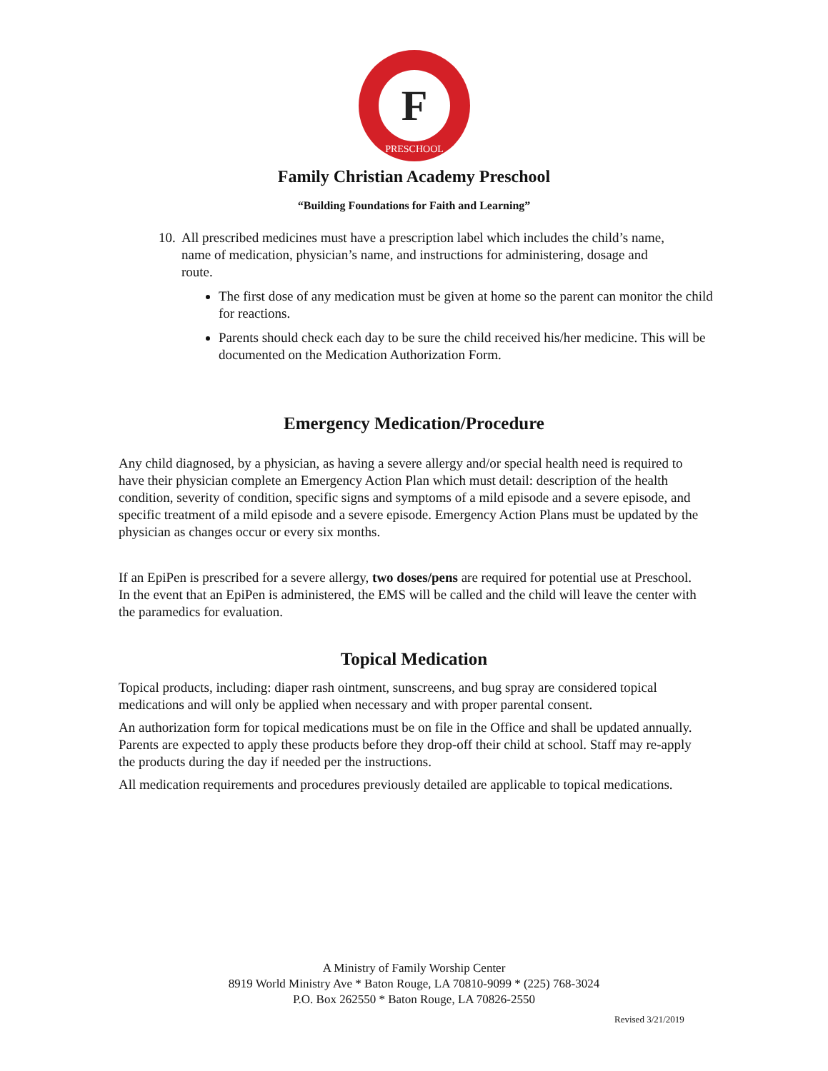F
PRESCHOOL
Family Christian Academy Preschool
“Building Foundations for Faith and Learning”
10.
All prescribed medicines must have a prescription label which includes the child’s name, name of medication, physician’s name, and instructions for administering, dosage and route.
The first dose of any medication must be given at home so the parent can monitor the child for reactions.
Parents should check each day to be sure the child received his/her medicine. This will be documented on the Medication Authorization Form.
Emergency Medication/Procedure
Any child diagnosed, by a physician, as having a severe allergy and/or special health need is required to have their physician complete an Emergency Action Plan which must detail: description of the health condition, severity of condition, specific signs and symptoms of a mild episode and a severe episode, and specific treatment of a mild episode and a severe episode. Emergency Action Plans must be updated by the physician as changes occur or every six months.
If an EpiPen is prescribed for a severe allergy, two doses/pens are required for potential use at Preschool. In the event that an EpiPen is administered, the EMS will be called and the child will leave the center with the paramedics for evaluation.
Topical Medication
Topical products, including: diaper rash ointment, sunscreens, and bug spray are considered topical medications and will only be applied when necessary and with proper parental consent.
An authorization form for topical medications must be on file in the Office and shall be updated annually. Parents are expected to apply these products before they drop-off their child at school. Staff may re-apply the products during the day if needed per the instructions.
All medication requirements and procedures previously detailed are applicable to topical medications.
A Ministry of Family Worship Center
8919 World Ministry Ave * Baton Rouge, LA 70810-9099 * (225) 768-3024
P.O. Box 262550 * Baton Rouge, LA 70826-2550
Revised 3/21/2019